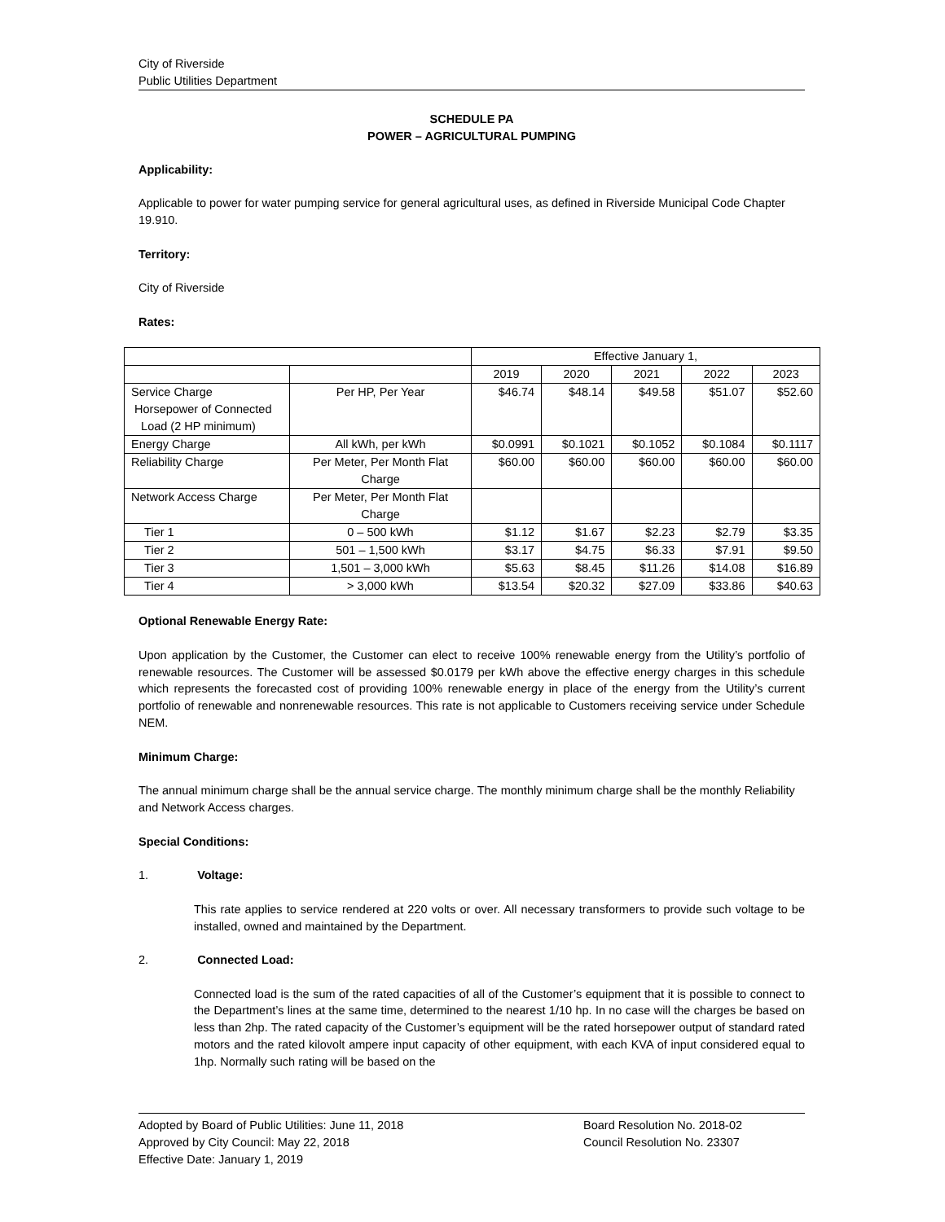City of Riverside
Public Utilities Department
SCHEDULE PA
POWER – AGRICULTURAL PUMPING
Applicability:
Applicable to power for water pumping service for general agricultural uses, as defined in Riverside Municipal Code Chapter 19.910.
Territory:
City of Riverside
Rates:
| | | Effective January 1, | | | | |
| | | 2019 | 2020 | 2021 | 2022 | 2023 |
| Service Charge Horsepower of Connected Load (2 HP minimum) | Per HP, Per Year | $46.74 | $48.14 | $49.58 | $51.07 | $52.60 |
| Energy Charge | All kWh, per kWh | $0.0991 | $0.1021 | $0.1052 | $0.1084 | $0.1117 |
| Reliability Charge | Per Meter, Per Month Flat Charge | $60.00 | $60.00 | $60.00 | $60.00 | $60.00 |
| Network Access Charge | Per Meter, Per Month Flat Charge | | | | | |
| Tier 1 | 0 – 500 kWh | $1.12 | $1.67 | $2.23 | $2.79 | $3.35 |
| Tier 2 | 501 – 1,500 kWh | $3.17 | $4.75 | $6.33 | $7.91 | $9.50 |
| Tier 3 | 1,501 – 3,000 kWh | $5.63 | $8.45 | $11.26 | $14.08 | $16.89 |
| Tier 4 | > 3,000 kWh | $13.54 | $20.32 | $27.09 | $33.86 | $40.63 |
Optional Renewable Energy Rate:
Upon application by the Customer, the Customer can elect to receive 100% renewable energy from the Utility’s portfolio of renewable resources. The Customer will be assessed $0.0179 per kWh above the effective energy charges in this schedule which represents the forecasted cost of providing 100% renewable energy in place of the energy from the Utility’s current portfolio of renewable and nonrenewable resources. This rate is not applicable to Customers receiving service under Schedule NEM.
Minimum Charge:
The annual minimum charge shall be the annual service charge. The monthly minimum charge shall be the monthly Reliability and Network Access charges.
Special Conditions:
1. Voltage:
This rate applies to service rendered at 220 volts or over. All necessary transformers to provide such voltage to be installed, owned and maintained by the Department.
2. Connected Load:
Connected load is the sum of the rated capacities of all of the Customer’s equipment that it is possible to connect to the Department’s lines at the same time, determined to the nearest 1/10 hp. In no case will the charges be based on less than 2hp. The rated capacity of the Customer’s equipment will be the rated horsepower output of standard rated motors and the rated kilovolt ampere input capacity of other equipment, with each KVA of input considered equal to 1hp. Normally such rating will be based on the
Adopted by Board of Public Utilities: June 11, 2018
Approved by City Council: May 22, 2018
Effective Date: January 1, 2019
Board Resolution No. 2018-02
Council Resolution No. 23307